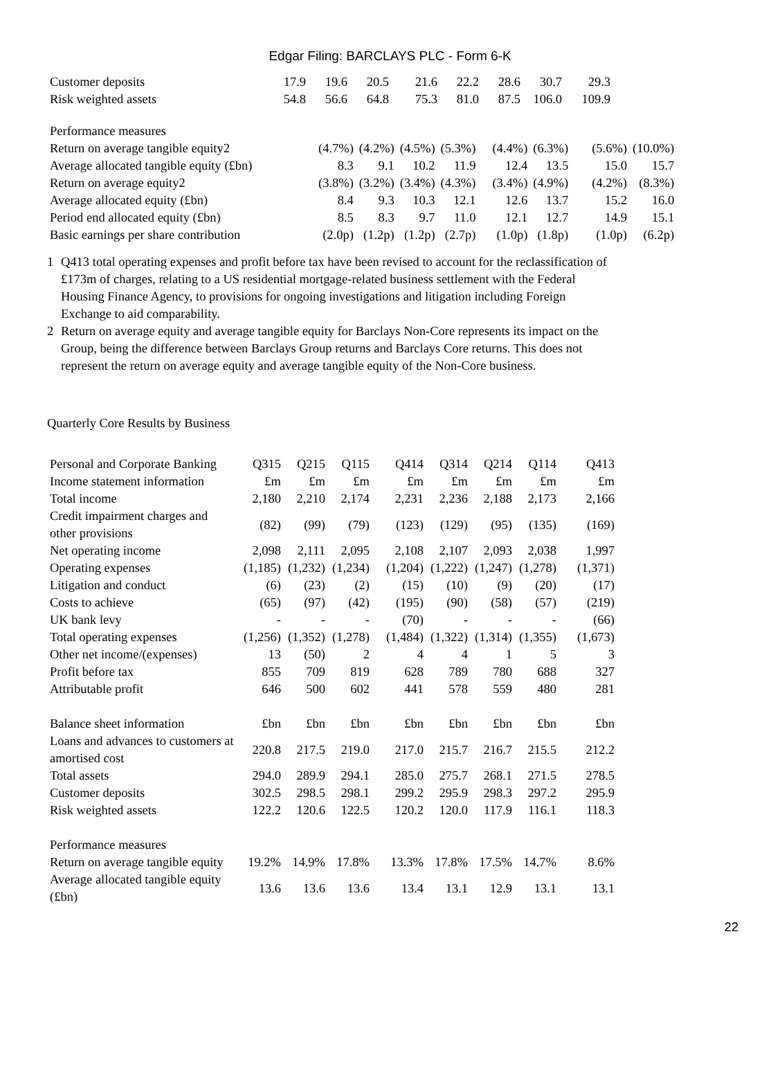Edgar Filing: BARCLAYS PLC - Form 6-K
| Customer deposits | 17.9 | 19.6 | 20.5 | 21.6 | 22.2 | 28.6 | 30.7 | 29.3 |
| Risk weighted assets | 54.8 | 56.6 | 64.8 | 75.3 | 81.0 | 87.5 | 106.0 | 109.9 |
| Performance measures | | | | | | | | |
| Return on average tangible equity2 | (4.7%) | (4.2%) | (4.5%) | (5.3%) | (4.4%) | (6.3%) | (5.6%) | (10.0%) |
| Average allocated tangible equity (£bn) | 8.3 | 9.1 | 10.2 | 11.9 | 12.4 | 13.5 | 15.0 | 15.7 |
| Return on average equity2 | (3.8%) | (3.2%) | (3.4%) | (4.3%) | (3.4%) | (4.9%) | (4.2%) | (8.3%) |
| Average allocated equity (£bn) | 8.4 | 9.3 | 10.3 | 12.1 | 12.6 | 13.7 | 15.2 | 16.0 |
| Period end allocated equity (£bn) | 8.5 | 8.3 | 9.7 | 11.0 | 12.1 | 12.7 | 14.9 | 15.1 |
| Basic earnings per share contribution | (2.0p) | (1.2p) | (1.2p) | (2.7p) | (1.0p) | (1.8p) | (1.0p) | (6.2p) |
1 Q413 total operating expenses and profit before tax have been revised to account for the reclassification of £173m of charges, relating to a US residential mortgage-related business settlement with the Federal Housing Finance Agency, to provisions for ongoing investigations and litigation including Foreign Exchange to aid comparability.
2 Return on average equity and average tangible equity for Barclays Non-Core represents its impact on the Group, being the difference between Barclays Group returns and Barclays Core returns. This does not represent the return on average equity and average tangible equity of the Non-Core business.
Quarterly Core Results by Business
| Personal and Corporate Banking | Q315 | Q215 | Q115 | Q414 | Q314 | Q214 | Q114 | Q413 |
| Income statement information | £m | £m | £m | £m | £m | £m | £m | £m |
| Total income | 2,180 | 2,210 | 2,174 | 2,231 | 2,236 | 2,188 | 2,173 | 2,166 |
| Credit impairment charges and other provisions | (82) | (99) | (79) | (123) | (129) | (95) | (135) | (169) |
| Net operating income | 2,098 | 2,111 | 2,095 | 2,108 | 2,107 | 2,093 | 2,038 | 1,997 |
| Operating expenses | (1,185) | (1,232) | (1,234) | (1,204) | (1,222) | (1,247) | (1,278) | (1,371) |
| Litigation and conduct | (6) | (23) | (2) | (15) | (10) | (9) | (20) | (17) |
| Costs to achieve | (65) | (97) | (42) | (195) | (90) | (58) | (57) | (219) |
| UK bank levy | - | - | - | (70) | - | - | - | (66) |
| Total operating expenses | (1,256) | (1,352) | (1,278) | (1,484) | (1,322) | (1,314) | (1,355) | (1,673) |
| Other net income/(expenses) | 13 | (50) | 2 | 4 | 4 | 1 | 5 | 3 |
| Profit before tax | 855 | 709 | 819 | 628 | 789 | 780 | 688 | 327 |
| Attributable profit | 646 | 500 | 602 | 441 | 578 | 559 | 480 | 281 |
| Balance sheet information | £bn | £bn | £bn | £bn | £bn | £bn | £bn | £bn |
| Loans and advances to customers at amortised cost | 220.8 | 217.5 | 219.0 | 217.0 | 215.7 | 216.7 | 215.5 | 212.2 |
| Total assets | 294.0 | 289.9 | 294.1 | 285.0 | 275.7 | 268.1 | 271.5 | 278.5 |
| Customer deposits | 302.5 | 298.5 | 298.1 | 299.2 | 295.9 | 298.3 | 297.2 | 295.9 |
| Risk weighted assets | 122.2 | 120.6 | 122.5 | 120.2 | 120.0 | 117.9 | 116.1 | 118.3 |
| Performance measures | | | | | | | | |
| Return on average tangible equity | 19.2% | 14.9% | 17.8% | 13.3% | 17.8% | 17.5% | 14.7% | 8.6% |
| Average allocated tangible equity (£bn) | 13.6 | 13.6 | 13.6 | 13.4 | 13.1 | 12.9 | 13.1 | 13.1 |
22